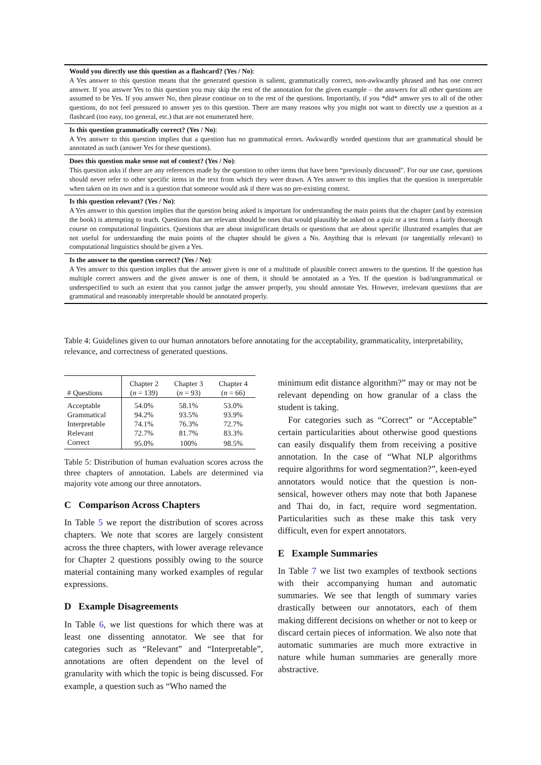Would you directly use this question as a flashcard? (Yes / No):
A Yes answer to this question means that the generated question is salient, grammatically correct, non-awkwardly phrased and has one correct answer. If you answer Yes to this question you may skip the rest of the annotation for the given example – the answers for all other questions are assumed to be Yes. If you answer No, then please continue on to the rest of the questions. Importantly, if you *did* answer yes to all of the other questions, do not feel pressured to answer yes to this question. There are many reasons why you might not want to directly use a question as a flashcard (too easy, too general, etc.) that are not enumerated here.
Is this question grammatically correct? (Yes / No):
A Yes answer to this question implies that a question has no grammatical errors. Awkwardly worded questions that are grammatical should be annotated as such (answer Yes for these questions).
Does this question make sense out of context? (Yes / No):
This question asks if there are any references made by the question to other items that have been “previously discussed”. For our use case, questions should never refer to other specific items in the text from which they were drawn. A Yes answer to this implies that the question is interpretable when taken on its own and is a question that someone would ask if there was no pre-existing context.
Is this question relevant? (Yes / No):
A Yes answer to this question implies that the question being asked is important for understanding the main points that the chapter (and by extension the book) is attempting to teach. Questions that are relevant should be ones that would plausibly be asked on a quiz or a test from a fairly thorough course on computational linguistics. Questions that are about insignificant details or questions that are about specific illustrated examples that are not useful for understanding the main points of the chapter should be given a No. Anything that is relevant (or tangentially relevant) to computational linguistics should be given a Yes.
Is the answer to the question correct? (Yes / No):
A Yes answer to this question implies that the answer given is one of a multitude of plausible correct answers to the question. If the question has multiple correct answers and the given answer is one of them, it should be annotated as a Yes. If the question is bad/ungrammatical or underspecified to such an extent that you cannot judge the answer properly, you should annotate Yes. However, irrelevant questions that are grammatical and reasonably interpretable should be annotated properly.
Table 4: Guidelines given to our human annotators before annotating for the acceptability, grammaticality, interpretability, relevance, and correctness of generated questions.
| # Questions | Chapter 2 ( n = 139) | Chapter 3 ( n = 93) | Chapter 4 ( n = 66) |
| --- | --- | --- | --- |
| Acceptable | 54.0% | 58.1% | 53.0% |
| Grammatical | 94.2% | 93.5% | 93.9% |
| Interpretable | 74.1% | 76.3% | 72.7% |
| Relevant | 72.7% | 81.7% | 83.3% |
| Correct | 95.0% | 100% | 98.5% |
Table 5: Distribution of human evaluation scores across the three chapters of annotation. Labels are determined via majority vote among our three annotators.
C Comparison Across Chapters
In Table 5 we report the distribution of scores across chapters. We note that scores are largely consistent across the three chapters, with lower average relevance for Chapter 2 questions possibly owing to the source material containing many worked examples of regular expressions.
D Example Disagreements
In Table 6, we list questions for which there was at least one dissenting annotator. We see that for categories such as “Relevant” and “Interpretable”, annotations are often dependent on the level of granularity with which the topic is being discussed. For example, a question such as “Who named the
minimum edit distance algorithm?” may or may not be relevant depending on how granular of a class the student is taking.
For categories such as “Correct” or “Acceptable” certain particularities about otherwise good questions can easily disqualify them from receiving a positive annotation. In the case of “What NLP algorithms require algorithms for word segmentation?”, keen-eyed annotators would notice that the question is non-sensical, however others may note that both Japanese and Thai do, in fact, require word segmentation. Particularities such as these make this task very difficult, even for expert annotators.
E Example Summaries
In Table 7 we list two examples of textbook sections with their accompanying human and automatic summaries. We see that length of summary varies drastically between our annotators, each of them making different decisions on whether or not to keep or discard certain pieces of information. We also note that automatic summaries are much more extractive in nature while human summaries are generally more abstractive.